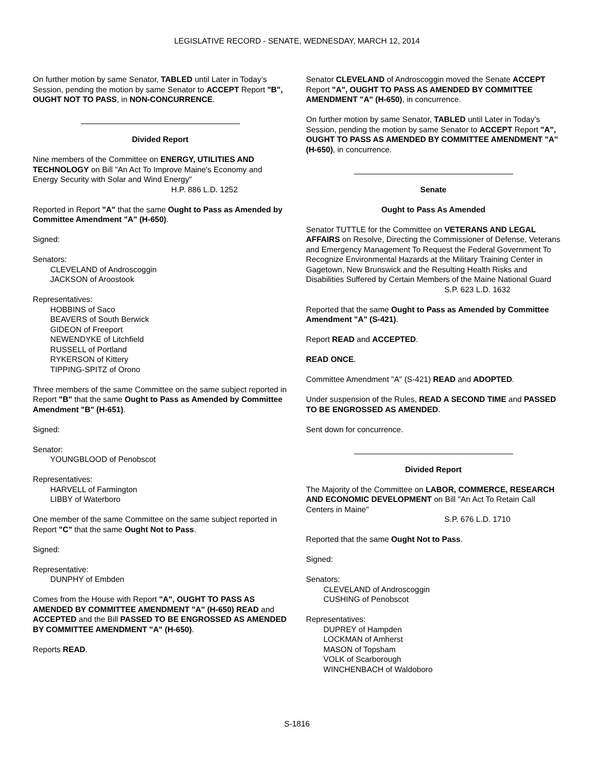LEGISLATIVE RECORD - SENATE, WEDNESDAY, MARCH 12, 2014
On further motion by same Senator, TABLED until Later in Today’s Session, pending the motion by same Senator to ACCEPT Report "B", OUGHT NOT TO PASS, in NON-CONCURRENCE.
Divided Report
Nine members of the Committee on ENERGY, UTILITIES AND TECHNOLOGY on Bill "An Act To Improve Maine's Economy and Energy Security with Solar and Wind Energy"
H.P. 886 L.D. 1252
Reported in Report "A" that the same Ought to Pass as Amended by Committee Amendment "A" (H-650).
Signed:
Senators:
CLEVELAND of Androscoggin
JACKSON of Aroostook
Representatives:
HOBBINS of Saco
BEAVERS of South Berwick
GIDEON of Freeport
NEWENDYKE of Litchfield
RUSSELL of Portland
RYKERSON of Kittery
TIPPING-SPITZ of Orono
Three members of the same Committee on the same subject reported in Report "B" that the same Ought to Pass as Amended by Committee Amendment "B" (H-651).
Signed:
Senator:
YOUNGBLOOD of Penobscot
Representatives:
HARVELL of Farmington
LIBBY of Waterboro
One member of the same Committee on the same subject reported in Report "C" that the same Ought Not to Pass.
Signed:
Representative:
DUNPHY of Embden
Comes from the House with Report "A", OUGHT TO PASS AS AMENDED BY COMMITTEE AMENDMENT "A" (H-650) READ and ACCEPTED and the Bill PASSED TO BE ENGROSSED AS AMENDED BY COMMITTEE AMENDMENT "A" (H-650).
Reports READ.
Senator CLEVELAND of Androscoggin moved the Senate ACCEPT Report "A", OUGHT TO PASS AS AMENDED BY COMMITTEE AMENDMENT "A" (H-650), in concurrence.
On further motion by same Senator, TABLED until Later in Today’s Session, pending the motion by same Senator to ACCEPT Report "A", OUGHT TO PASS AS AMENDED BY COMMITTEE AMENDMENT "A" (H-650), in concurrence.
Senate
Ought to Pass As Amended
Senator TUTTLE for the Committee on VETERANS AND LEGAL AFFAIRS on Resolve, Directing the Commissioner of Defense, Veterans and Emergency Management To Request the Federal Government To Recognize Environmental Hazards at the Military Training Center in Gagetown, New Brunswick and the Resulting Health Risks and Disabilities Suffered by Certain Members of the Maine National Guard
S.P. 623 L.D. 1632
Reported that the same Ought to Pass as Amended by Committee Amendment "A" (S-421).
Report READ and ACCEPTED.
READ ONCE.
Committee Amendment "A" (S-421) READ and ADOPTED.
Under suspension of the Rules, READ A SECOND TIME and PASSED TO BE ENGROSSED AS AMENDED.
Sent down for concurrence.
Divided Report
The Majority of the Committee on LABOR, COMMERCE, RESEARCH AND ECONOMIC DEVELOPMENT on Bill "An Act To Retain Call Centers in Maine"
S.P. 676 L.D. 1710
Reported that the same Ought Not to Pass.
Signed:
Senators:
CLEVELAND of Androscoggin
CUSHING of Penobscot
Representatives:
DUPREY of Hampden
LOCKMAN of Amherst
MASON of Topsham
VOLK of Scarborough
WINCHENBACH of Waldoboro
S-1816